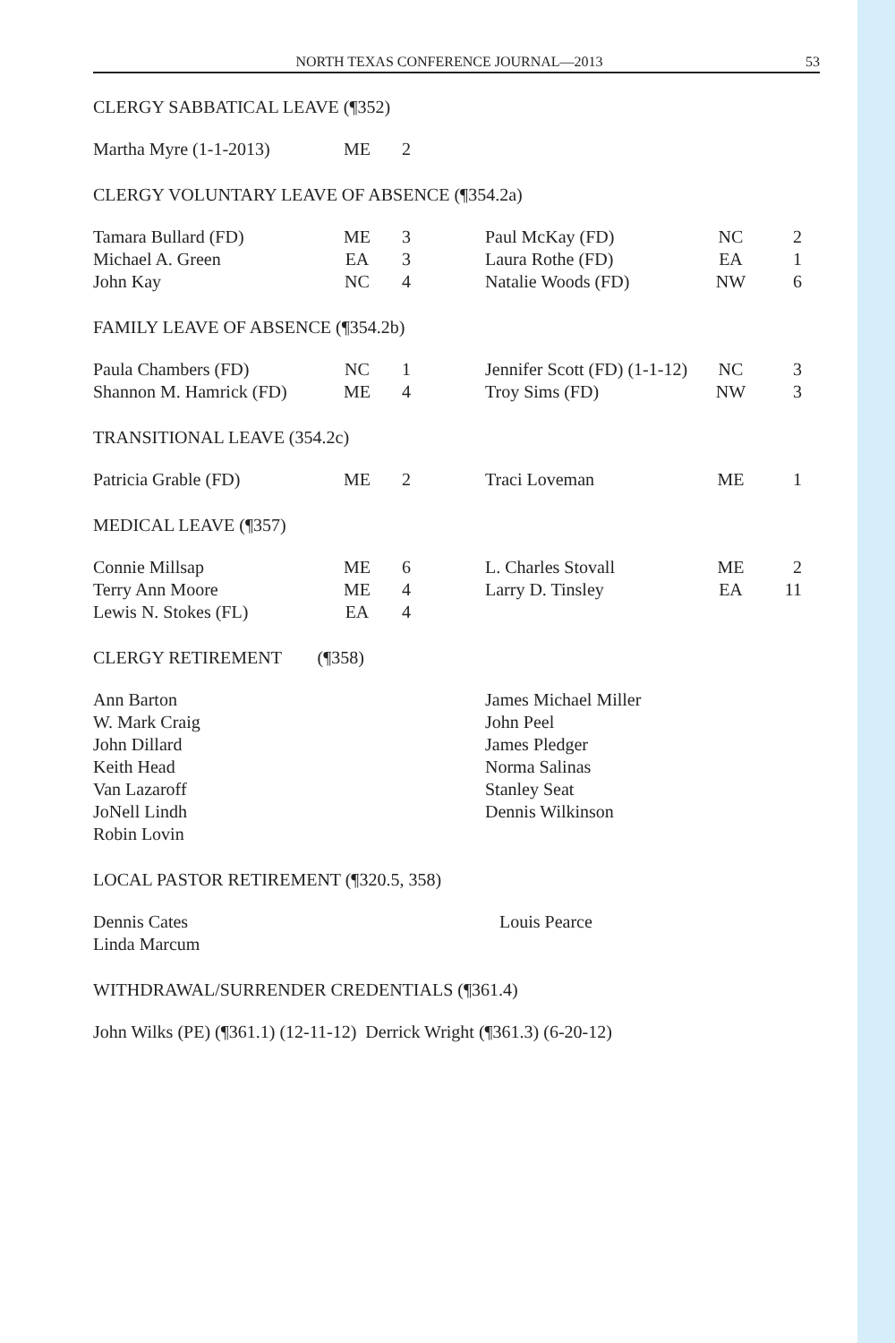NORTH TEXAS CONFERENCE JOURNAL—2013 53
CLERGY SABBATICAL LEAVE (¶352)
| Martha Myre (1-1-2013) | ME | 2 | | | |
CLERGY VOLUNTARY LEAVE OF ABSENCE (¶354.2a)
| Tamara Bullard (FD) | ME | 3 | Paul McKay (FD) | NC | 2 |
| Michael A. Green | EA | 3 | Laura Rothe (FD) | EA | 1 |
| John Kay | NC | 4 | Natalie Woods (FD) | NW | 6 |
FAMILY LEAVE OF ABSENCE (¶354.2b)
| Paula Chambers (FD) | NC | 1 | Jennifer Scott (FD) (1-1-12) | NC | 3 |
| Shannon M. Hamrick (FD) | ME | 4 | Troy Sims (FD) | NW | 3 |
TRANSITIONAL LEAVE (354.2c)
| Patricia Grable (FD) | ME | 2 | Traci Loveman | ME | 1 |
MEDICAL LEAVE (¶357)
| Connie Millsap | ME | 6 | L. Charles Stovall | ME | 2 |
| Terry Ann Moore | ME | 4 | Larry D. Tinsley | EA | 11 |
| Lewis N. Stokes (FL) | EA | 4 | | | |
CLERGY RETIREMENT (¶358)
| Ann Barton | James Michael Miller |
| W. Mark Craig | John Peel |
| John Dillard | James Pledger |
| Keith Head | Norma Salinas |
| Van Lazaroff | Stanley Seat |
| JoNell Lindh | Dennis Wilkinson |
| Robin Lovin | |
LOCAL PASTOR RETIREMENT (¶320.5, 358)
| Dennis Cates | Louis Pearce |
| Linda Marcum | |
WITHDRAWAL/SURRENDER CREDENTIALS (¶361.4)
John Wilks (PE) (¶361.1) (12-11-12) Derrick Wright (¶361.3) (6-20-12)